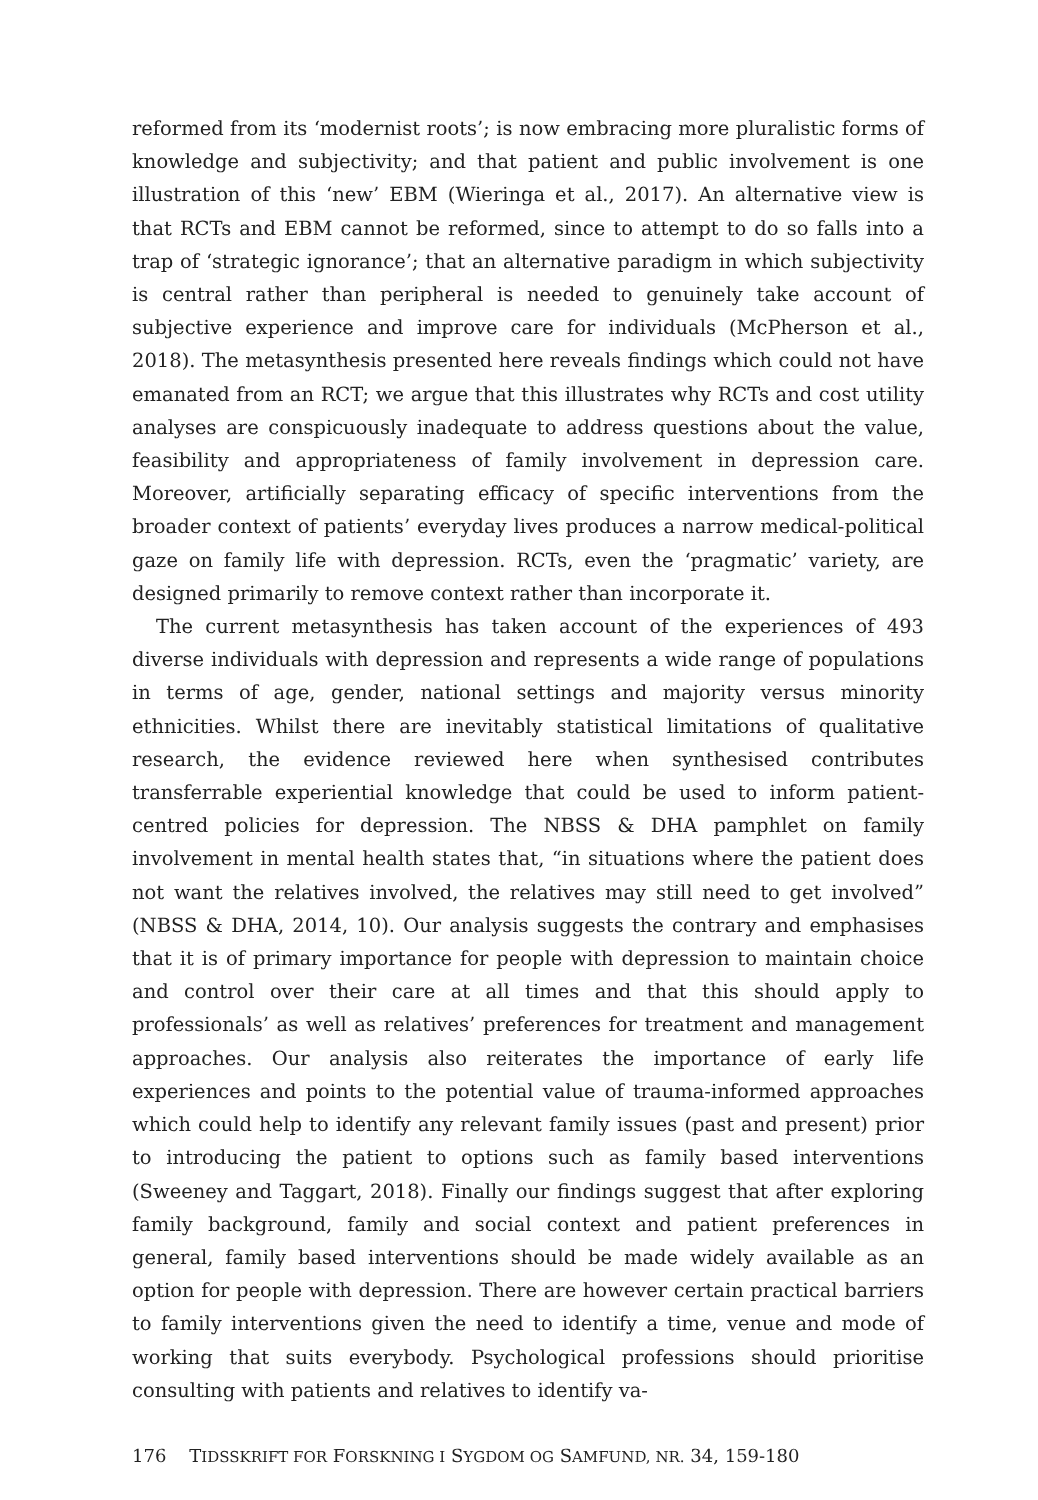reformed from its ‘modernist roots’; is now embracing more pluralistic forms of knowledge and subjectivity; and that patient and public involvement is one illustration of this ‘new’ EBM (Wieringa et al., 2017). An alternative view is that RCTs and EBM cannot be reformed, since to attempt to do so falls into a trap of ‘strategic ignorance’; that an alternative paradigm in which subjectivity is central rather than peripheral is needed to genuinely take account of subjective experience and improve care for individuals (McPherson et al., 2018). The metasynthesis presented here reveals findings which could not have emanated from an RCT; we argue that this illustrates why RCTs and cost utility analyses are conspicuously inadequate to address questions about the value, feasibility and appropriateness of family involvement in depression care. Moreover, artificially separating efficacy of specific interventions from the broader context of patients’ everyday lives produces a narrow medical-political gaze on family life with depression. RCTs, even the ‘pragmatic’ variety, are designed primarily to remove context rather than incorporate it.
The current metasynthesis has taken account of the experiences of 493 diverse individuals with depression and represents a wide range of populations in terms of age, gender, national settings and majority versus minority ethnicities. Whilst there are inevitably statistical limitations of qualitative research, the evidence reviewed here when synthesised contributes transferrable experiential knowledge that could be used to inform patient-centred policies for depression. The NBSS & DHA pamphlet on family involvement in mental health states that, “in situations where the patient does not want the relatives involved, the relatives may still need to get involved” (NBSS & DHA, 2014, 10). Our analysis suggests the contrary and emphasises that it is of primary importance for people with depression to maintain choice and control over their care at all times and that this should apply to professionals’ as well as relatives’ preferences for treatment and management approaches. Our analysis also reiterates the importance of early life experiences and points to the potential value of trauma-informed approaches which could help to identify any relevant family issues (past and present) prior to introducing the patient to options such as family based interventions (Sweeney and Taggart, 2018). Finally our findings suggest that after exploring family background, family and social context and patient preferences in general, family based interventions should be made widely available as an option for people with depression. There are however certain practical barriers to family interventions given the need to identify a time, venue and mode of working that suits everybody. Psychological professions should prioritise consulting with patients and relatives to identify va-
176 TIDSSKRIFT FOR FORSKNING I SYGDOM OG SAMFUND, NR. 34, 159-180